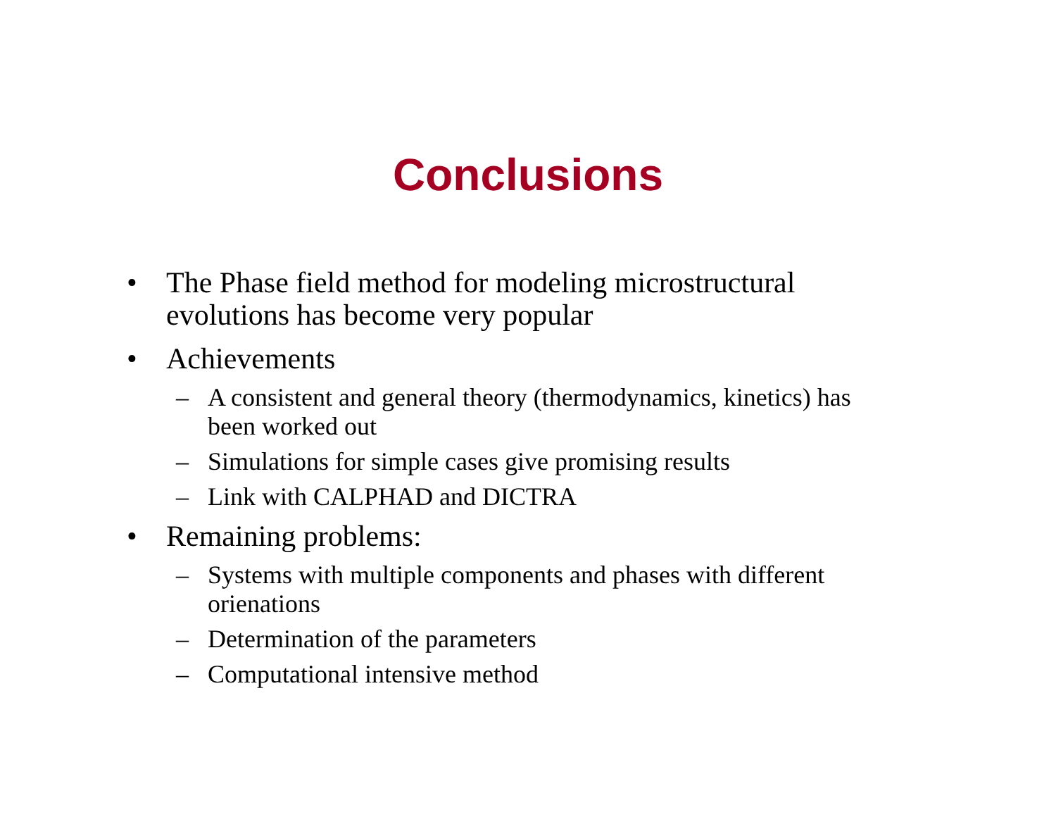Conclusions
• The Phase field method for modeling microstructural evolutions has become very popular
• Achievements
– A consistent and general theory (thermodynamics, kinetics) has been worked out
– Simulations for simple cases give promising results
– Link with CALPHAD and DICTRA
• Remaining problems:
– Systems with multiple components and phases with different orienations
– Determination of the parameters
– Computational intensive method